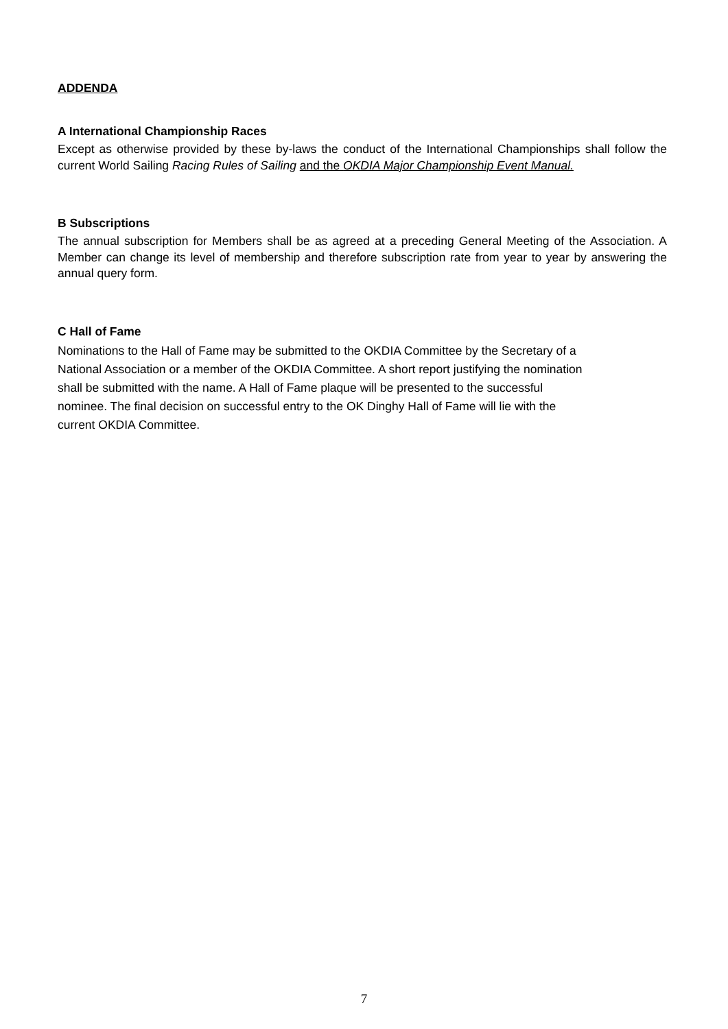ADDENDA
A International Championship Races
Except as otherwise provided by these by-laws the conduct of the International Championships shall follow the current World Sailing Racing Rules of Sailing and the OKDIA Major Championship Event Manual.
B Subscriptions
The annual subscription for Members shall be as agreed at a preceding General Meeting of the Association. A Member can change its level of membership and therefore subscription rate from year to year by answering the annual query form.
C Hall of Fame
Nominations to the Hall of Fame may be submitted to the OKDIA Committee by the Secretary of a
National Association or a member of the OKDIA Committee. A short report justifying the nomination
shall be submitted with the name. A Hall of Fame plaque will be presented to the successful
nominee. The final decision on successful entry to the OK Dinghy Hall of Fame will lie with the
current OKDIA Committee.
7